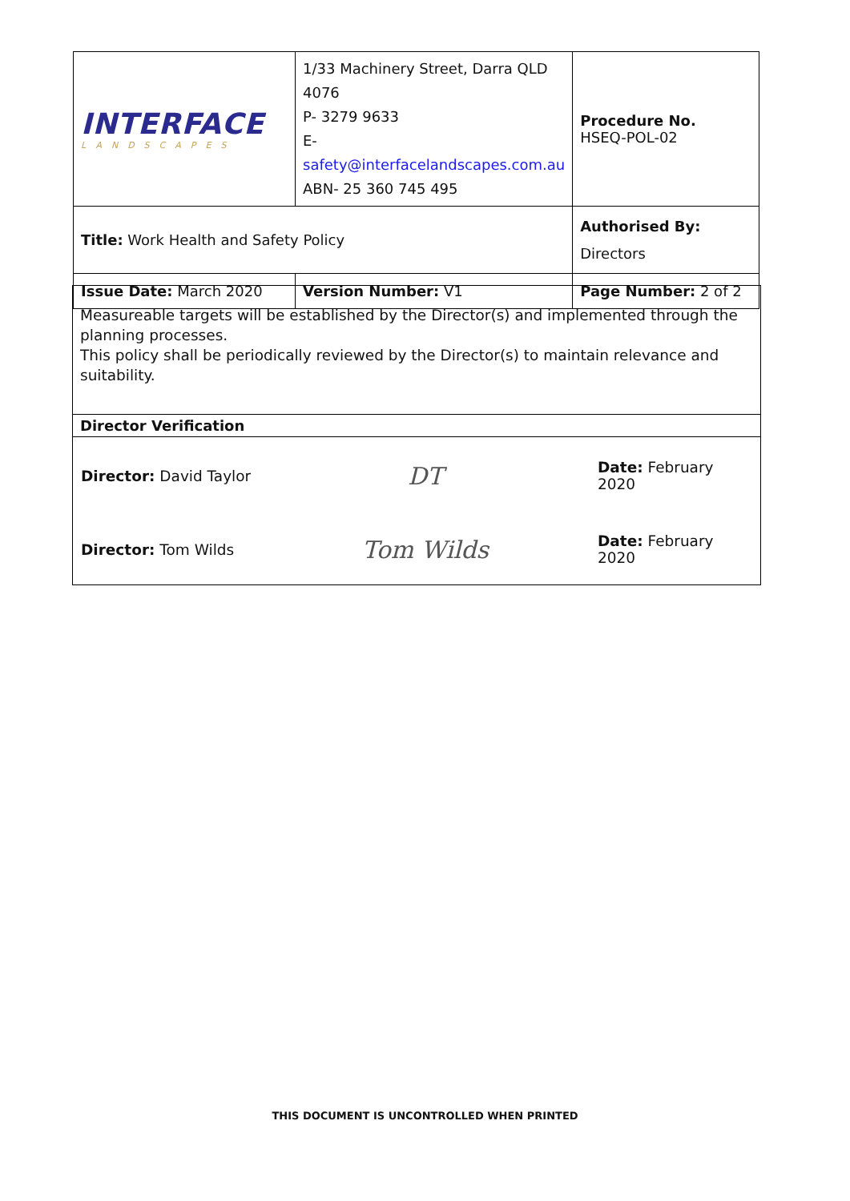| INTERFACE LANDSCAPES | 1/33 Machinery Street, Darra QLD 4076 P- 3279 9633 E- safety@interfacelandscapes.com.au ABN- 25 360 745 495 | Procedure No. HSEQ-POL-02 |
| Title: Work Health and Safety Policy | | Authorised By: Directors |
| Issue Date: March 2020 | Version Number: V1 | Page Number: 2 of 2 |
Measureable targets will be established by the Director(s) and implemented through the planning processes.
This policy shall be periodically reviewed by the Director(s) to maintain relevance and suitability.
Director Verification
Director: David Taylor DT Date: February 2020
Director: Tom Wilds Tom Wilds Date: February 2020
THIS DOCUMENT IS UNCONTROLLED WHEN PRINTED